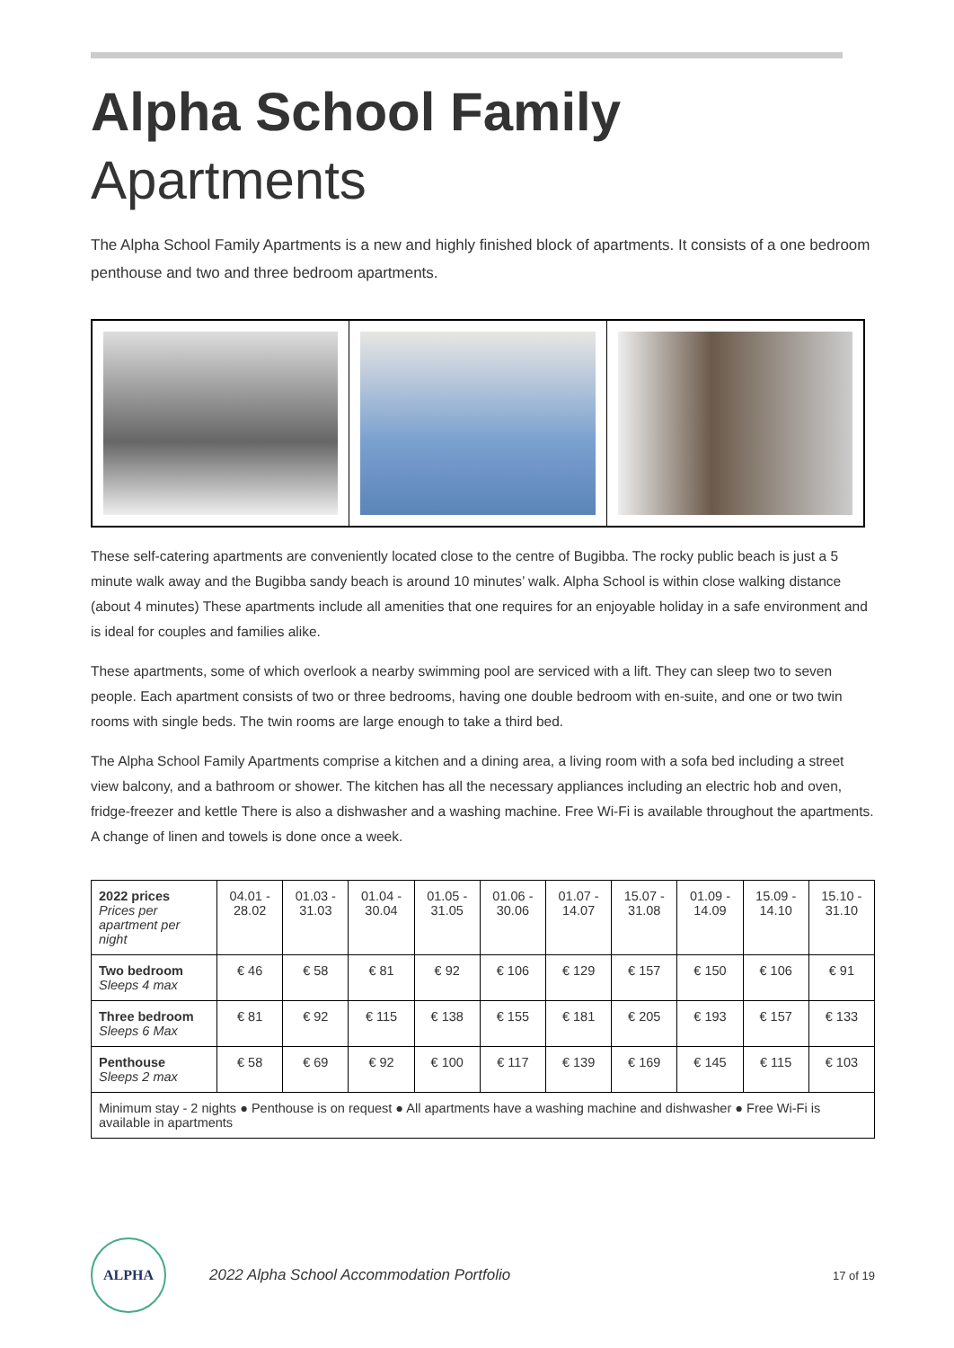Alpha School Family
Apartments
The Alpha School Family Apartments is a new and highly finished block of apartments. It consists of a one bedroom penthouse and two and three bedroom apartments.
These self-catering apartments are conveniently located close to the centre of Bugibba. The rocky public beach is just a 5 minute walk away and the Bugibba sandy beach is around 10 minutes’ walk. Alpha School is within close walking distance (about 4 minutes) These apartments include all amenities that one requires for an enjoyable holiday in a safe environment and is ideal for couples and families alike.
These apartments, some of which overlook a nearby swimming pool are serviced with a lift. They can sleep two to seven people. Each apartment consists of two or three bedrooms, having one double bedroom with en-suite, and one or two twin rooms with single beds. The twin rooms are large enough to take a third bed.
The Alpha School Family Apartments comprise a kitchen and a dining area, a living room with a sofa bed including a street view balcony, and a bathroom or shower. The kitchen has all the necessary appliances including an electric hob and oven, fridge-freezer and kettle There is also a dishwasher and a washing machine. Free Wi-Fi is available throughout the apartments. A change of linen and towels is done once a week.
| 2022 prices Prices per apartment per night | 04.01 - 28.02 | 01.03 - 31.03 | 01.04 - 30.04 | 01.05 - 31.05 | 01.06 - 30.06 | 01.07 - 14.07 | 15.07 - 31.08 | 01.09 - 14.09 | 15.09 - 14.10 | 15.10 - 31.10 |
| --- | --- | --- | --- | --- | --- | --- | --- | --- | --- | --- |
| Two bedroom Sleeps 4 max | € 46 | € 58 | € 81 | € 92 | € 106 | € 129 | € 157 | € 150 | € 106 | € 91 |
| Three bedroom Sleeps 6 Max | € 81 | € 92 | € 115 | € 138 | € 155 | € 181 | € 205 | € 193 | € 157 | € 133 |
| Penthouse Sleeps 2 max | € 58 | € 69 | € 92 | € 100 | € 117 | € 139 | € 169 | € 145 | € 115 | € 103 |
| Minimum stay - 2 nights ● Penthouse is on request ● All apartments have a washing machine and dishwasher ● Free Wi-Fi is available in apartments | | | | | | | | | | |
ALPHA
2022 Alpha School Accommodation Portfolio
17 of 19